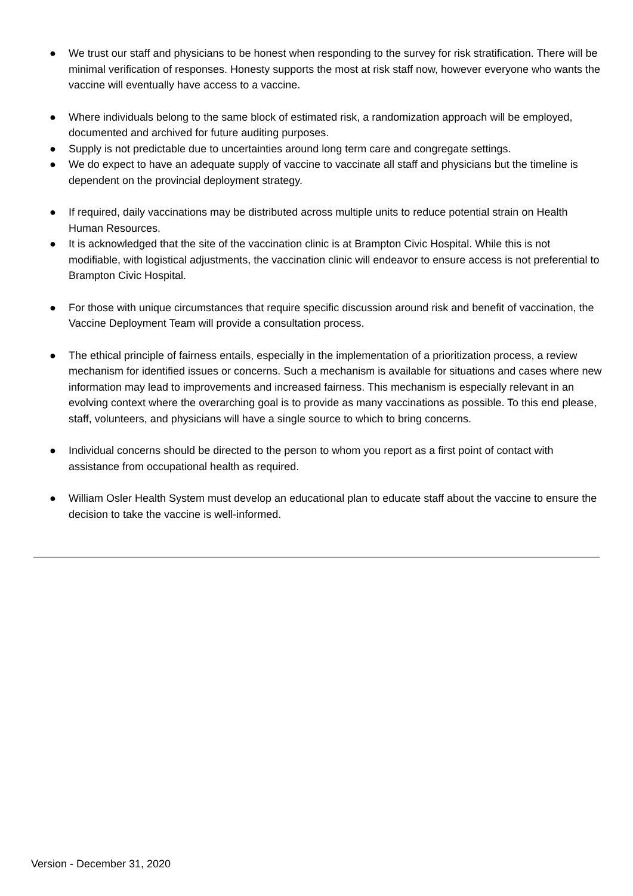● We trust our staff and physicians to be honest when responding to the survey for risk stratification. There will be minimal verification of responses. Honesty supports the most at risk staff now, however everyone who wants the vaccine will eventually have access to a vaccine.
● Where individuals belong to the same block of estimated risk, a randomization approach will be employed, documented and archived for future auditing purposes.
● Supply is not predictable due to uncertainties around long term care and congregate settings.
● We do expect to have an adequate supply of vaccine to vaccinate all staff and physicians but the timeline is dependent on the provincial deployment strategy.
● If required, daily vaccinations may be distributed across multiple units to reduce potential strain on Health Human Resources.
● It is acknowledged that the site of the vaccination clinic is at Brampton Civic Hospital. While this is not modifiable, with logistical adjustments, the vaccination clinic will endeavor to ensure access is not preferential to Brampton Civic Hospital.
● For those with unique circumstances that require specific discussion around risk and benefit of vaccination, the Vaccine Deployment Team will provide a consultation process.
● The ethical principle of fairness entails, especially in the implementation of a prioritization process, a review mechanism for identified issues or concerns. Such a mechanism is available for situations and cases where new information may lead to improvements and increased fairness. This mechanism is especially relevant in an evolving context where the overarching goal is to provide as many vaccinations as possible. To this end please, staff, volunteers, and physicians will have a single source to which to bring concerns.
● Individual concerns should be directed to the person to whom you report as a first point of contact with assistance from occupational health as required.
● William Osler Health System must develop an educational plan to educate staff about the vaccine to ensure the decision to take the vaccine is well-informed.
Version - December 31, 2020